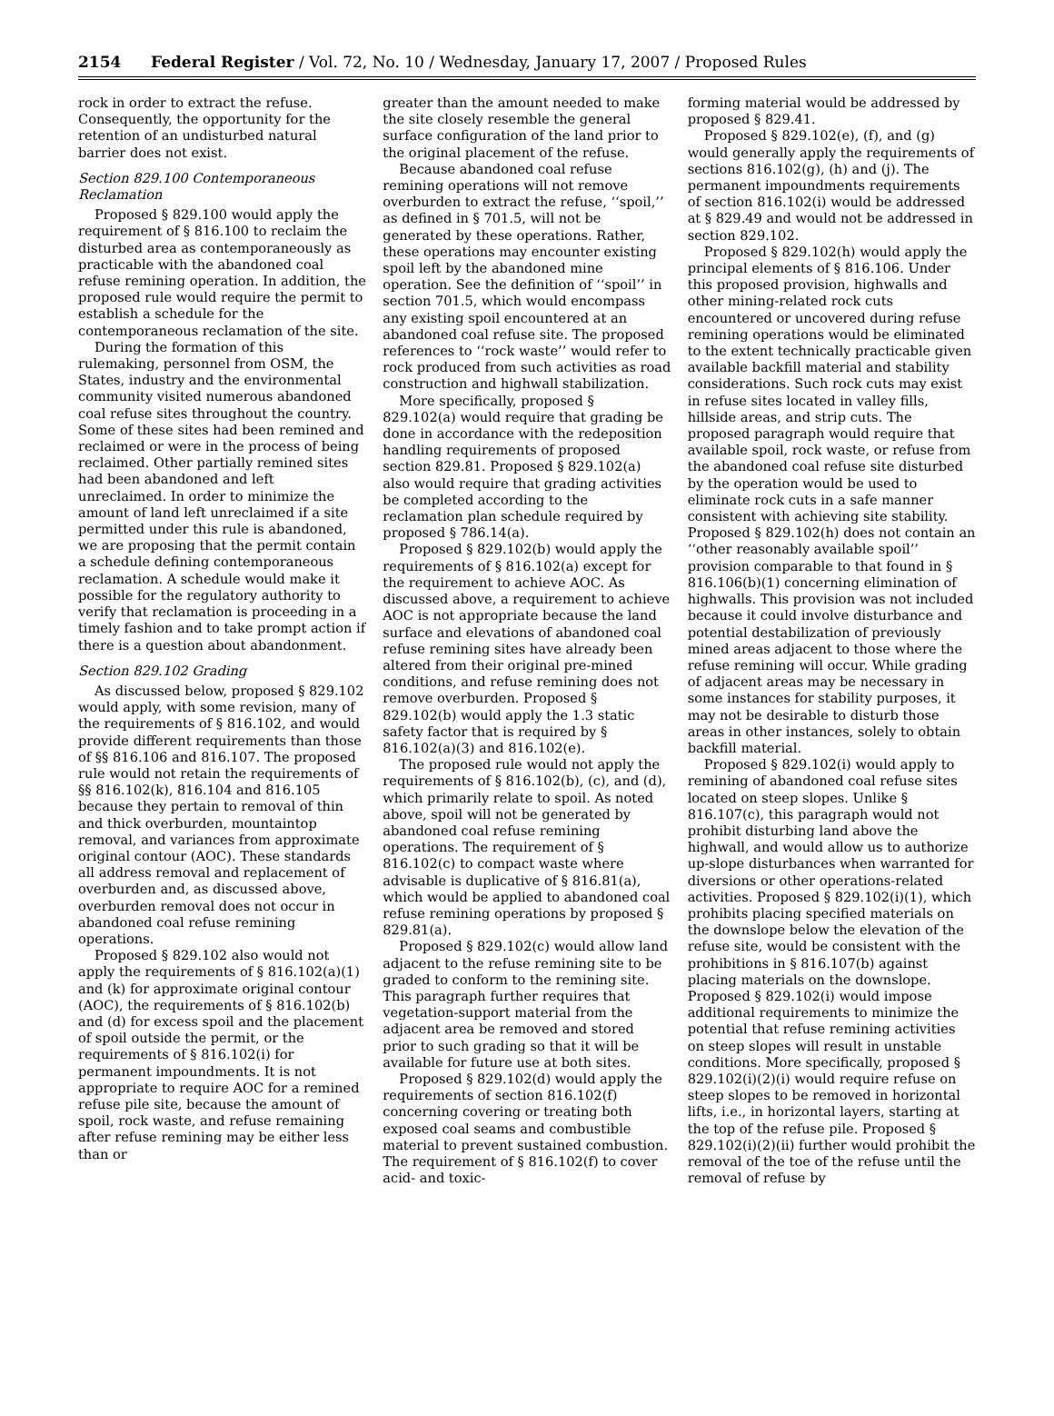2154 Federal Register / Vol. 72, No. 10 / Wednesday, January 17, 2007 / Proposed Rules
rock in order to extract the refuse. Consequently, the opportunity for the retention of an undisturbed natural barrier does not exist.
Section 829.100 Contemporaneous Reclamation
Proposed § 829.100 would apply the requirement of § 816.100 to reclaim the disturbed area as contemporaneously as practicable with the abandoned coal refuse remining operation. In addition, the proposed rule would require the permit to establish a schedule for the contemporaneous reclamation of the site.
During the formation of this rulemaking, personnel from OSM, the States, industry and the environmental community visited numerous abandoned coal refuse sites throughout the country. Some of these sites had been remined and reclaimed or were in the process of being reclaimed. Other partially remined sites had been abandoned and left unreclaimed. In order to minimize the amount of land left unreclaimed if a site permitted under this rule is abandoned, we are proposing that the permit contain a schedule defining contemporaneous reclamation. A schedule would make it possible for the regulatory authority to verify that reclamation is proceeding in a timely fashion and to take prompt action if there is a question about abandonment.
Section 829.102 Grading
As discussed below, proposed § 829.102 would apply, with some revision, many of the requirements of § 816.102, and would provide different requirements than those of §§ 816.106 and 816.107. The proposed rule would not retain the requirements of §§ 816.102(k), 816.104 and 816.105 because they pertain to removal of thin and thick overburden, mountaintop removal, and variances from approximate original contour (AOC). These standards all address removal and replacement of overburden and, as discussed above, overburden removal does not occur in abandoned coal refuse remining operations.
Proposed § 829.102 also would not apply the requirements of § 816.102(a)(1) and (k) for approximate original contour (AOC), the requirements of § 816.102(b) and (d) for excess spoil and the placement of spoil outside the permit, or the requirements of § 816.102(i) for permanent impoundments. It is not appropriate to require AOC for a remined refuse pile site, because the amount of spoil, rock waste, and refuse remaining after refuse remining may be either less than or
greater than the amount needed to make the site closely resemble the general surface configuration of the land prior to the original placement of the refuse.
Because abandoned coal refuse remining operations will not remove overburden to extract the refuse, ‘‘spoil,’’ as defined in § 701.5, will not be generated by these operations. Rather, these operations may encounter existing spoil left by the abandoned mine operation. See the definition of ‘‘spoil’’ in section 701.5, which would encompass any existing spoil encountered at an abandoned coal refuse site. The proposed references to ‘‘rock waste’’ would refer to rock produced from such activities as road construction and highwall stabilization.
More specifically, proposed § 829.102(a) would require that grading be done in accordance with the redeposition handling requirements of proposed section 829.81. Proposed § 829.102(a) also would require that grading activities be completed according to the reclamation plan schedule required by proposed § 786.14(a).
Proposed § 829.102(b) would apply the requirements of § 816.102(a) except for the requirement to achieve AOC. As discussed above, a requirement to achieve AOC is not appropriate because the land surface and elevations of abandoned coal refuse remining sites have already been altered from their original pre-mined conditions, and refuse remining does not remove overburden. Proposed § 829.102(b) would apply the 1.3 static safety factor that is required by § 816.102(a)(3) and 816.102(e).
The proposed rule would not apply the requirements of § 816.102(b), (c), and (d), which primarily relate to spoil. As noted above, spoil will not be generated by abandoned coal refuse remining operations. The requirement of § 816.102(c) to compact waste where advisable is duplicative of § 816.81(a), which would be applied to abandoned coal refuse remining operations by proposed § 829.81(a).
Proposed § 829.102(c) would allow land adjacent to the refuse remining site to be graded to conform to the remining site. This paragraph further requires that vegetation-support material from the adjacent area be removed and stored prior to such grading so that it will be available for future use at both sites.
Proposed § 829.102(d) would apply the requirements of section 816.102(f) concerning covering or treating both exposed coal seams and combustible material to prevent sustained combustion. The requirement of § 816.102(f) to cover acid- and toxic-
forming material would be addressed by proposed § 829.41.
Proposed § 829.102(e), (f), and (g) would generally apply the requirements of sections 816.102(g), (h) and (j). The permanent impoundments requirements of section 816.102(i) would be addressed at § 829.49 and would not be addressed in section 829.102.
Proposed § 829.102(h) would apply the principal elements of § 816.106. Under this proposed provision, highwalls and other mining-related rock cuts encountered or uncovered during refuse remining operations would be eliminated to the extent technically practicable given available backfill material and stability considerations. Such rock cuts may exist in refuse sites located in valley fills, hillside areas, and strip cuts. The proposed paragraph would require that available spoil, rock waste, or refuse from the abandoned coal refuse site disturbed by the operation would be used to eliminate rock cuts in a safe manner consistent with achieving site stability. Proposed § 829.102(h) does not contain an ‘‘other reasonably available spoil’’ provision comparable to that found in § 816.106(b)(1) concerning elimination of highwalls. This provision was not included because it could involve disturbance and potential destabilization of previously mined areas adjacent to those where the refuse remining will occur. While grading of adjacent areas may be necessary in some instances for stability purposes, it may not be desirable to disturb those areas in other instances, solely to obtain backfill material.
Proposed § 829.102(i) would apply to remining of abandoned coal refuse sites located on steep slopes. Unlike § 816.107(c), this paragraph would not prohibit disturbing land above the highwall, and would allow us to authorize up-slope disturbances when warranted for diversions or other operations-related activities. Proposed § 829.102(i)(1), which prohibits placing specified materials on the downslope below the elevation of the refuse site, would be consistent with the prohibitions in § 816.107(b) against placing materials on the downslope. Proposed § 829.102(i) would impose additional requirements to minimize the potential that refuse remining activities on steep slopes will result in unstable conditions. More specifically, proposed § 829.102(i)(2)(i) would require refuse on steep slopes to be removed in horizontal lifts, i.e., in horizontal layers, starting at the top of the refuse pile. Proposed § 829.102(i)(2)(ii) further would prohibit the removal of the toe of the refuse until the removal of refuse by